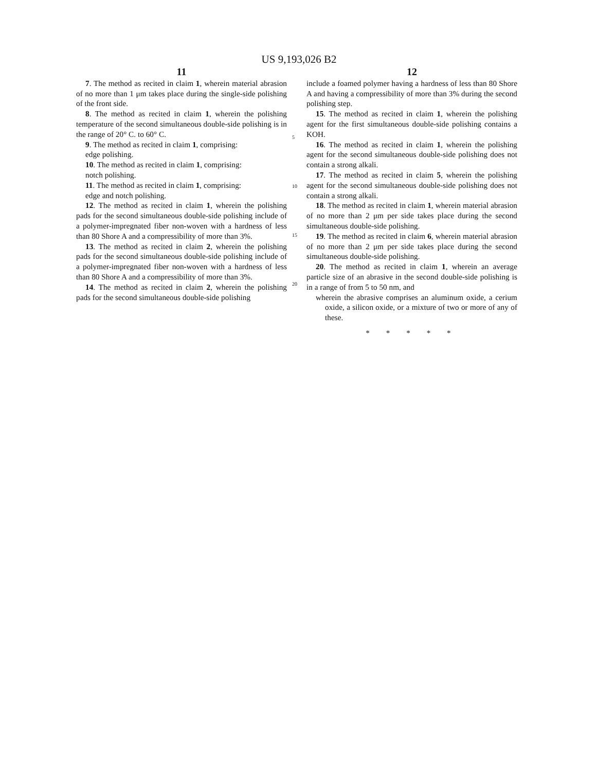US 9,193,026 B2
11
7. The method as recited in claim 1, wherein material abrasion of no more than 1 μm takes place during the single-side polishing of the front side.
8. The method as recited in claim 1, wherein the polishing temperature of the second simultaneous double-side polishing is in the range of 20° C. to 60° C.
9. The method as recited in claim 1, comprising:
edge polishing.
10. The method as recited in claim 1, comprising:
notch polishing.
11. The method as recited in claim 1, comprising:
edge and notch polishing.
12. The method as recited in claim 1, wherein the polishing pads for the second simultaneous double-side polishing include of a polymer-impregnated fiber non-woven with a hardness of less than 80 Shore A and a compressibility of more than 3%.
13. The method as recited in claim 2, wherein the polishing pads for the second simultaneous double-side polishing include of a polymer-impregnated fiber non-woven with a hardness of less than 80 Shore A and a compressibility of more than 3%.
14. The method as recited in claim 2, wherein the polishing pads for the second simultaneous double-side polishing
5
10
15
20
12
include a foamed polymer having a hardness of less than 80 Shore A and having a compressibility of more than 3% during the second polishing step.
15. The method as recited in claim 1, wherein the polishing agent for the first simultaneous double-side polishing contains a KOH.
16. The method as recited in claim 1, wherein the polishing agent for the second simultaneous double-side polishing does not contain a strong alkali.
17. The method as recited in claim 5, wherein the polishing agent for the second simultaneous double-side polishing does not contain a strong alkali.
18. The method as recited in claim 1, wherein material abrasion of no more than 2 μm per side takes place during the second simultaneous double-side polishing.
19. The method as recited in claim 6, wherein material abrasion of no more than 2 μm per side takes place during the second simultaneous double-side polishing.
20. The method as recited in claim 1, wherein an average particle size of an abrasive in the second double-side polishing is in a range of from 5 to 50 nm, and
wherein the abrasive comprises an aluminum oxide, a cerium oxide, a silicon oxide, or a mixture of two or more of any of these.
* * * * *